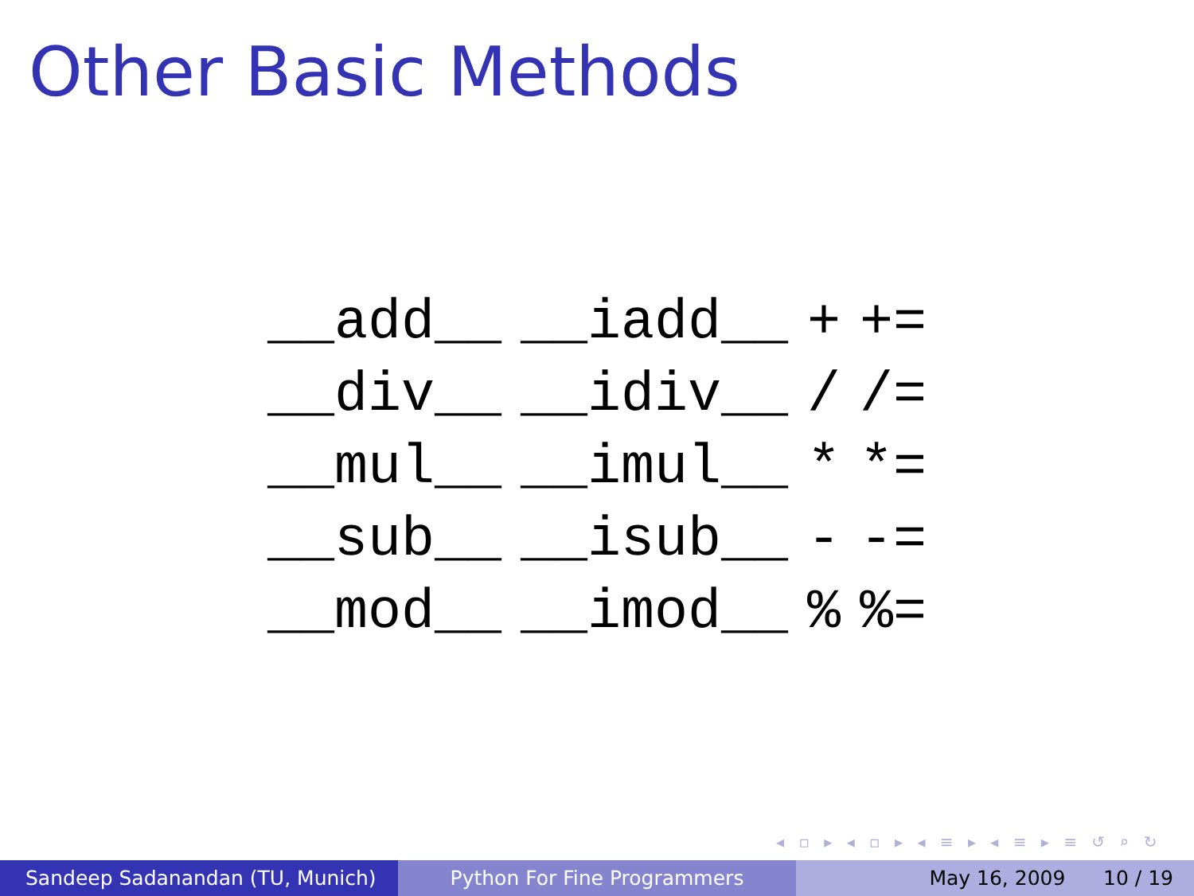Other Basic Methods
| __add__ | __iadd__ | + | += |
| __div__ | __idiv__ | / | /= |
| __mul__ | __imul__ | * | *= |
| __sub__ | __isub__ | - | -= |
| __mod__ | __imod__ | % | %= |
◂ ▫ ▸ ◂ ▫ ▸ ◂ ≡ ▸ ◂ ≡ ▸ ≡ ↺ ⌕ ↻
Sandeep Sadanandan (TU, Munich) Python For Fine Programmers May 16, 2009 10 / 19